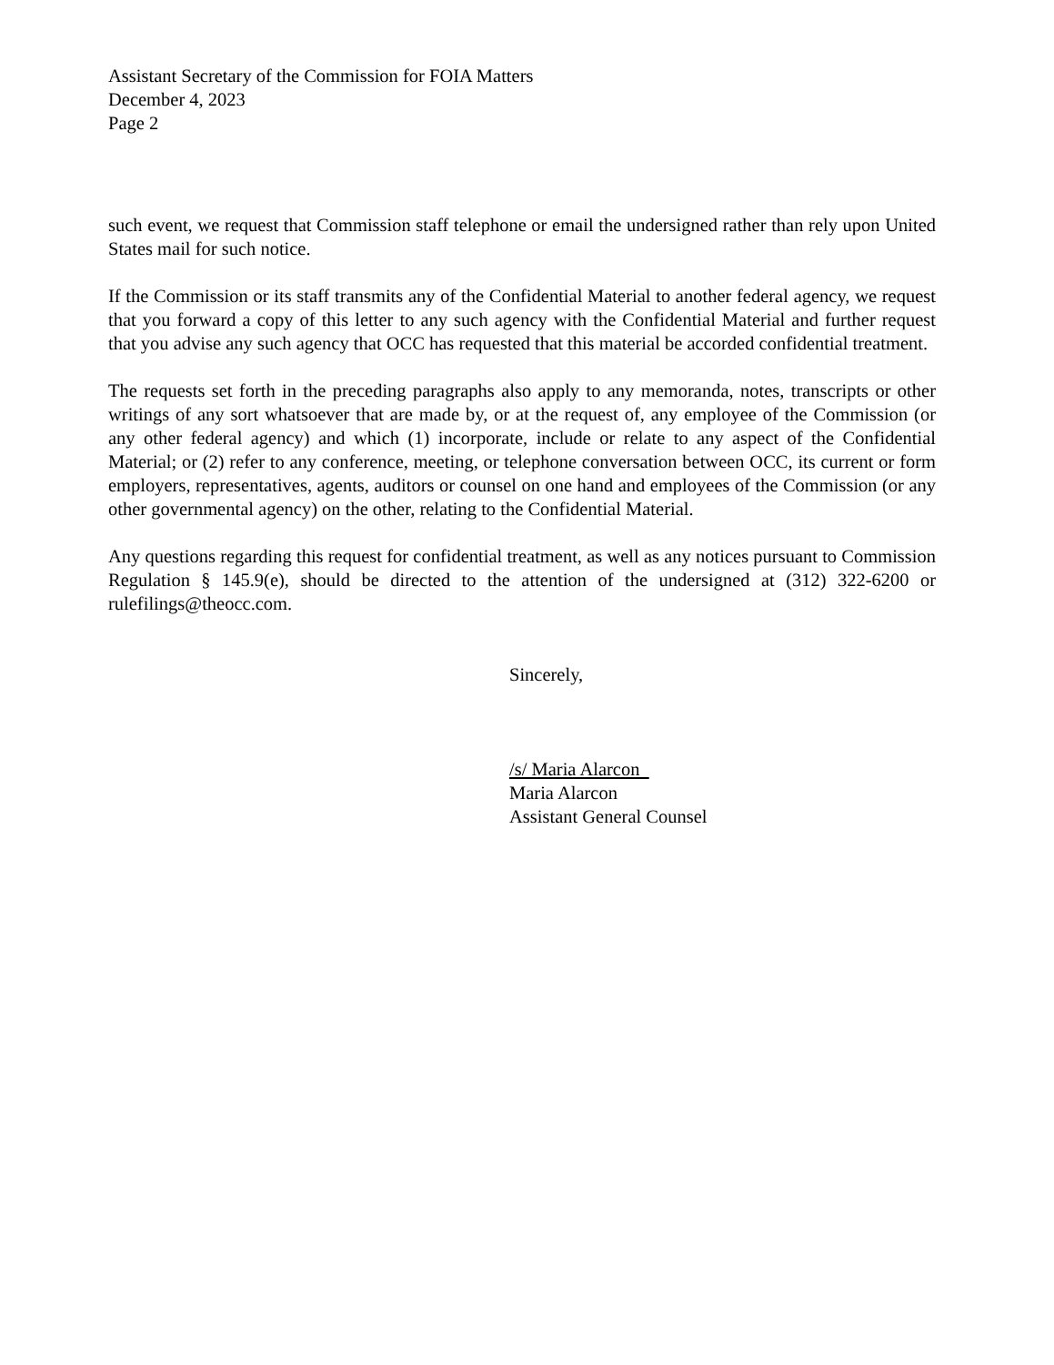Assistant Secretary of the Commission for FOIA Matters
December 4, 2023
Page 2
such event, we request that Commission staff telephone or email the undersigned rather than rely upon United States mail for such notice.
If the Commission or its staff transmits any of the Confidential Material to another federal agency, we request that you forward a copy of this letter to any such agency with the Confidential Material and further request that you advise any such agency that OCC has requested that this material be accorded confidential treatment.
The requests set forth in the preceding paragraphs also apply to any memoranda, notes, transcripts or other writings of any sort whatsoever that are made by, or at the request of, any employee of the Commission (or any other federal agency) and which (1) incorporate, include or relate to any aspect of the Confidential Material; or (2) refer to any conference, meeting, or telephone conversation between OCC, its current or form employers, representatives, agents, auditors or counsel on one hand and employees of the Commission (or any other governmental agency) on the other, relating to the Confidential Material.
Any questions regarding this request for confidential treatment, as well as any notices pursuant to Commission Regulation § 145.9(e), should be directed to the attention of the undersigned at (312) 322-6200 or rulefilings@theocc.com.
Sincerely,
/s/ Maria Alarcon
Maria Alarcon
Assistant General Counsel